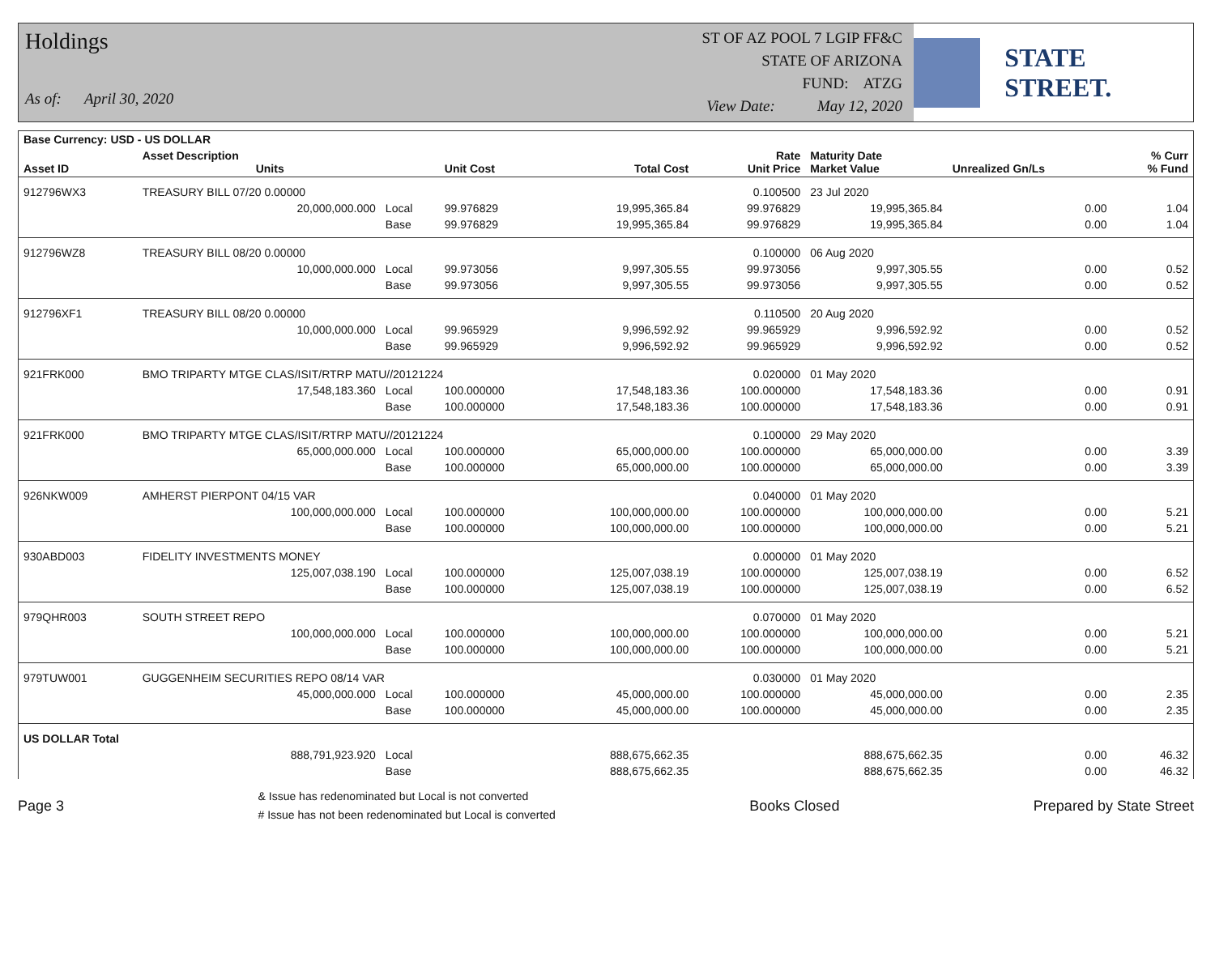Holdings
As of: April 30, 2020
ST OF AZ POOL 7 LGIP FF&C
STATE OF ARIZONA
FUND: ATZG
View Date: May 12, 2020
STATE STREET.
| Base Currency: USD - US DOLLAR | | | | | | | | |
| --- | --- | --- | --- | --- | --- | --- | --- | --- |
| Asset ID | Asset Description Units | | Unit Cost | Total Cost | Rate Unit Price | Maturity Date Market Value | Unrealized Gn/Ls | % Curr % Fund |
| 912796WX3 | TREASURY BILL 07/20 0.00000 | | | | 0.100500 | 23 Jul 2020 | | |
| | 20,000,000.000 | Local | 99.976829 | 19,995,365.84 | 99.976829 | 19,995,365.84 | 0.00 | 1.04 |
| | | Base | 99.976829 | 19,995,365.84 | 99.976829 | 19,995,365.84 | 0.00 | 1.04 |
| 912796WZ8 | TREASURY BILL 08/20 0.00000 | | | | 0.100000 | 06 Aug 2020 | | |
| | 10,000,000.000 | Local | 99.973056 | 9,997,305.55 | 99.973056 | 9,997,305.55 | 0.00 | 0.52 |
| | | Base | 99.973056 | 9,997,305.55 | 99.973056 | 9,997,305.55 | 0.00 | 0.52 |
| 912796XF1 | TREASURY BILL 08/20 0.00000 | | | | 0.110500 | 20 Aug 2020 | | |
| | 10,000,000.000 | Local | 99.965929 | 9,996,592.92 | 99.965929 | 9,996,592.92 | 0.00 | 0.52 |
| | | Base | 99.965929 | 9,996,592.92 | 99.965929 | 9,996,592.92 | 0.00 | 0.52 |
| 921FRK000 | BMO TRIPARTY MTGE CLAS/ISIT/RTRP MATU//20121224 | | | | 0.020000 | 01 May 2020 | | |
| | 17,548,183.360 | Local | 100.000000 | 17,548,183.36 | 100.000000 | 17,548,183.36 | 0.00 | 0.91 |
| | | Base | 100.000000 | 17,548,183.36 | 100.000000 | 17,548,183.36 | 0.00 | 0.91 |
| 921FRK000 | BMO TRIPARTY MTGE CLAS/ISIT/RTRP MATU//20121224 | | | | 0.100000 | 29 May 2020 | | |
| | 65,000,000.000 | Local | 100.000000 | 65,000,000.00 | 100.000000 | 65,000,000.00 | 0.00 | 3.39 |
| | | Base | 100.000000 | 65,000,000.00 | 100.000000 | 65,000,000.00 | 0.00 | 3.39 |
| 926NKW009 | AMHERST PIERPONT 04/15 VAR | | | | 0.040000 | 01 May 2020 | | |
| | 100,000,000.000 | Local | 100.000000 | 100,000,000.00 | 100.000000 | 100,000,000.00 | 0.00 | 5.21 |
| | | Base | 100.000000 | 100,000,000.00 | 100.000000 | 100,000,000.00 | 0.00 | 5.21 |
| 930ABD003 | FIDELITY INVESTMENTS MONEY | | | | 0.000000 | 01 May 2020 | | |
| | 125,007,038.190 | Local | 100.000000 | 125,007,038.19 | 100.000000 | 125,007,038.19 | 0.00 | 6.52 |
| | | Base | 100.000000 | 125,007,038.19 | 100.000000 | 125,007,038.19 | 0.00 | 6.52 |
| 979QHR003 | SOUTH STREET REPO | | | | 0.070000 | 01 May 2020 | | |
| | 100,000,000.000 | Local | 100.000000 | 100,000,000.00 | 100.000000 | 100,000,000.00 | 0.00 | 5.21 |
| | | Base | 100.000000 | 100,000,000.00 | 100.000000 | 100,000,000.00 | 0.00 | 5.21 |
| 979TUW001 | GUGGENHEIM SECURITIES REPO 08/14 VAR | | | | 0.030000 | 01 May 2020 | | |
| | 45,000,000.000 | Local | 100.000000 | 45,000,000.00 | 100.000000 | 45,000,000.00 | 0.00 | 2.35 |
| | | Base | 100.000000 | 45,000,000.00 | 100.000000 | 45,000,000.00 | 0.00 | 2.35 |
| US DOLLAR Total | | | | | | | | |
| | 888,791,923.920 | Local | | 888,675,662.35 | | 888,675,662.35 | 0.00 | 46.32 |
| | | Base | | 888,675,662.35 | | 888,675,662.35 | 0.00 | 46.32 |
Page 3 & Issue has redenominated but Local is not converted
# Issue has not been redenominated but Local is converted Books Closed Prepared by State Street